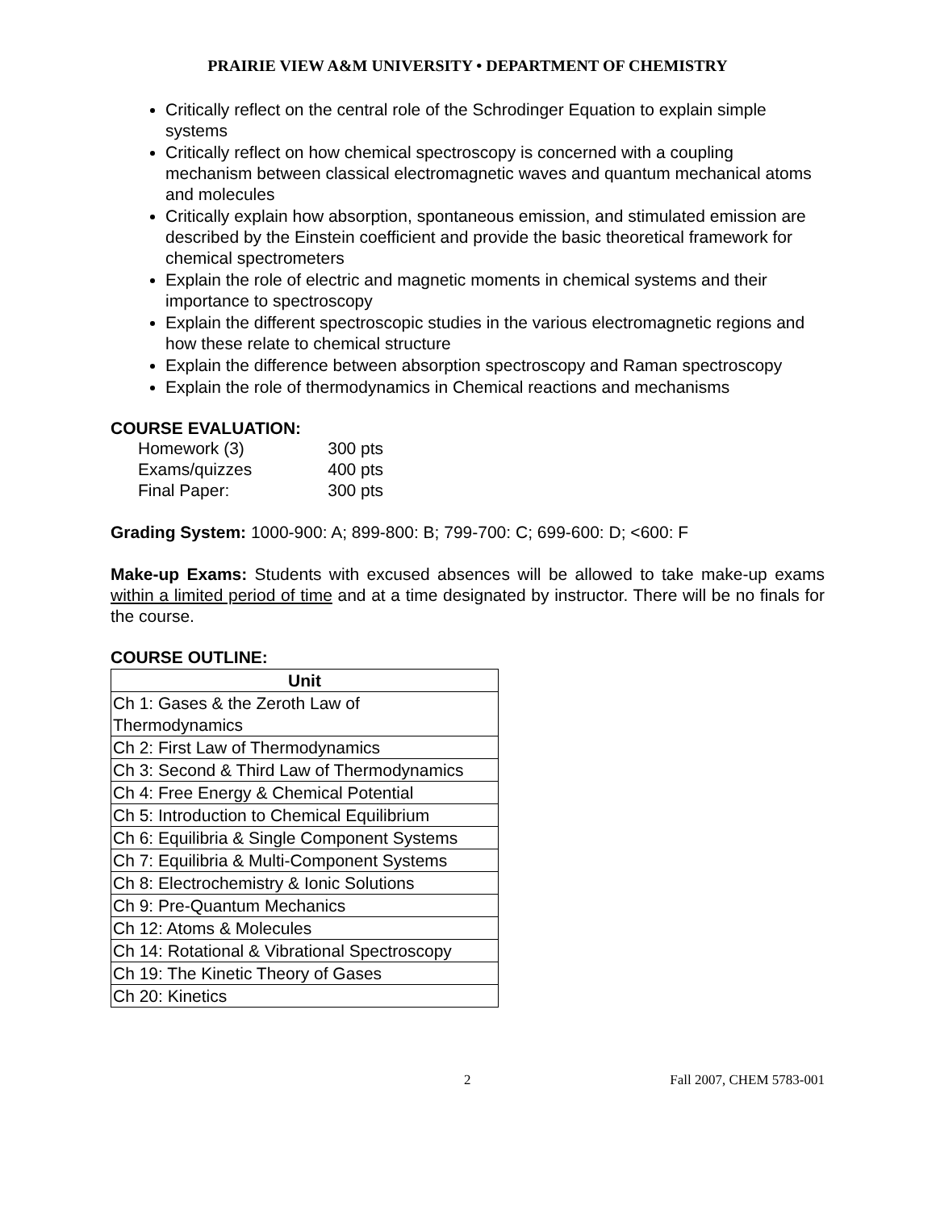PRAIRIE VIEW A&M UNIVERSITY • DEPARTMENT OF CHEMISTRY
Critically reflect on the central role of the Schrodinger Equation to explain simple systems
Critically reflect on how chemical spectroscopy is concerned with a coupling mechanism between classical electromagnetic waves and quantum mechanical atoms and molecules
Critically explain how absorption, spontaneous emission, and stimulated emission are described by the Einstein coefficient and provide the basic theoretical framework for chemical spectrometers
Explain the role of electric and magnetic moments in chemical systems and their importance to spectroscopy
Explain the different spectroscopic studies in the various electromagnetic regions and how these relate to chemical structure
Explain the difference between absorption spectroscopy and Raman spectroscopy
Explain the role of thermodynamics in Chemical reactions and mechanisms
COURSE EVALUATION:
| Homework (3) | 300 pts |
| Exams/quizzes | 400 pts |
| Final Paper: | 300 pts |
Grading System: 1000-900: A; 899-800: B; 799-700: C; 699-600: D; <600: F
Make-up Exams: Students with excused absences will be allowed to take make-up exams within a limited period of time and at a time designated by instructor. There will be no finals for the course.
COURSE OUTLINE:
| Unit |
| --- |
| Ch 1: Gases & the Zeroth Law of Thermodynamics |
| Ch 2: First Law of Thermodynamics |
| Ch 3: Second & Third Law of Thermodynamics |
| Ch 4: Free Energy & Chemical Potential |
| Ch 5: Introduction to Chemical Equilibrium |
| Ch 6: Equilibria & Single Component Systems |
| Ch 7: Equilibria & Multi-Component Systems |
| Ch 8: Electrochemistry & Ionic Solutions |
| Ch 9: Pre-Quantum Mechanics |
| Ch 12: Atoms & Molecules |
| Ch 14: Rotational & Vibrational Spectroscopy |
| Ch 19: The Kinetic Theory of Gases |
| Ch 20: Kinetics |
2 Fall 2007, CHEM 5783-001